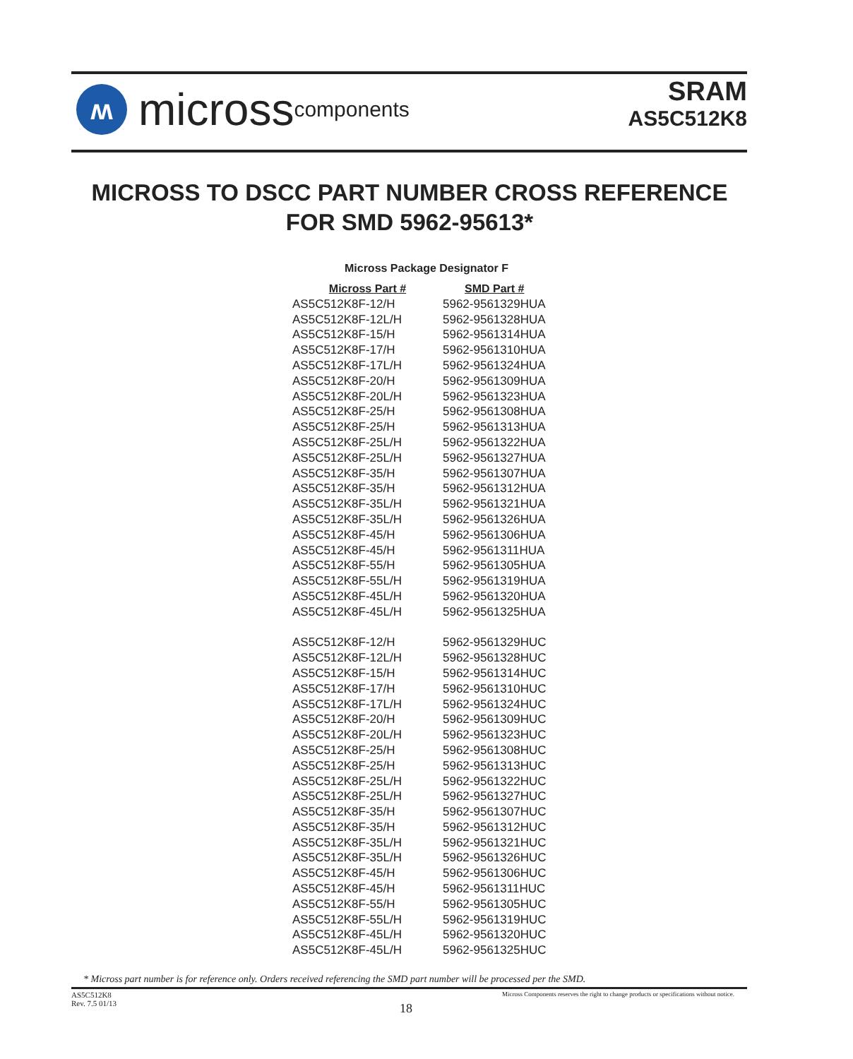ʍ
micross components
SRAM
AS5C512K8
MICROSS TO DSCC PART NUMBER CROSS REFERENCE
FOR SMD 5962-95613*
Micross Package Designator F
| Micross Part # | SMD Part # |
| --- | --- |
| AS5C512K8F-12/H | 5962-9561329HUA |
| AS5C512K8F-12L/H | 5962-9561328HUA |
| AS5C512K8F-15/H | 5962-9561314HUA |
| AS5C512K8F-17/H | 5962-9561310HUA |
| AS5C512K8F-17L/H | 5962-9561324HUA |
| AS5C512K8F-20/H | 5962-9561309HUA |
| AS5C512K8F-20L/H | 5962-9561323HUA |
| AS5C512K8F-25/H | 5962-9561308HUA |
| AS5C512K8F-25/H | 5962-9561313HUA |
| AS5C512K8F-25L/H | 5962-9561322HUA |
| AS5C512K8F-25L/H | 5962-9561327HUA |
| AS5C512K8F-35/H | 5962-9561307HUA |
| AS5C512K8F-35/H | 5962-9561312HUA |
| AS5C512K8F-35L/H | 5962-9561321HUA |
| AS5C512K8F-35L/H | 5962-9561326HUA |
| AS5C512K8F-45/H | 5962-9561306HUA |
| AS5C512K8F-45/H | 5962-9561311HUA |
| AS5C512K8F-55/H | 5962-9561305HUA |
| AS5C512K8F-55L/H | 5962-9561319HUA |
| AS5C512K8F-45L/H | 5962-9561320HUA |
| AS5C512K8F-45L/H | 5962-9561325HUA |
| AS5C512K8F-12/H | 5962-9561329HUC |
| AS5C512K8F-12L/H | 5962-9561328HUC |
| AS5C512K8F-15/H | 5962-9561314HUC |
| AS5C512K8F-17/H | 5962-9561310HUC |
| AS5C512K8F-17L/H | 5962-9561324HUC |
| AS5C512K8F-20/H | 5962-9561309HUC |
| AS5C512K8F-20L/H | 5962-9561323HUC |
| AS5C512K8F-25/H | 5962-9561308HUC |
| AS5C512K8F-25/H | 5962-9561313HUC |
| AS5C512K8F-25L/H | 5962-9561322HUC |
| AS5C512K8F-25L/H | 5962-9561327HUC |
| AS5C512K8F-35/H | 5962-9561307HUC |
| AS5C512K8F-35/H | 5962-9561312HUC |
| AS5C512K8F-35L/H | 5962-9561321HUC |
| AS5C512K8F-35L/H | 5962-9561326HUC |
| AS5C512K8F-45/H | 5962-9561306HUC |
| AS5C512K8F-45/H | 5962-9561311HUC |
| AS5C512K8F-55/H | 5962-9561305HUC |
| AS5C512K8F-55L/H | 5962-9561319HUC |
| AS5C512K8F-45L/H | 5962-9561320HUC |
| AS5C512K8F-45L/H | 5962-9561325HUC |
* Micross part number is for reference only. Orders received referencing the SMD part number will be processed per the SMD.
AS5C512K8
Rev. 7.5 01/13
Micross Components reserves the right to change products or specifications without notice.
18